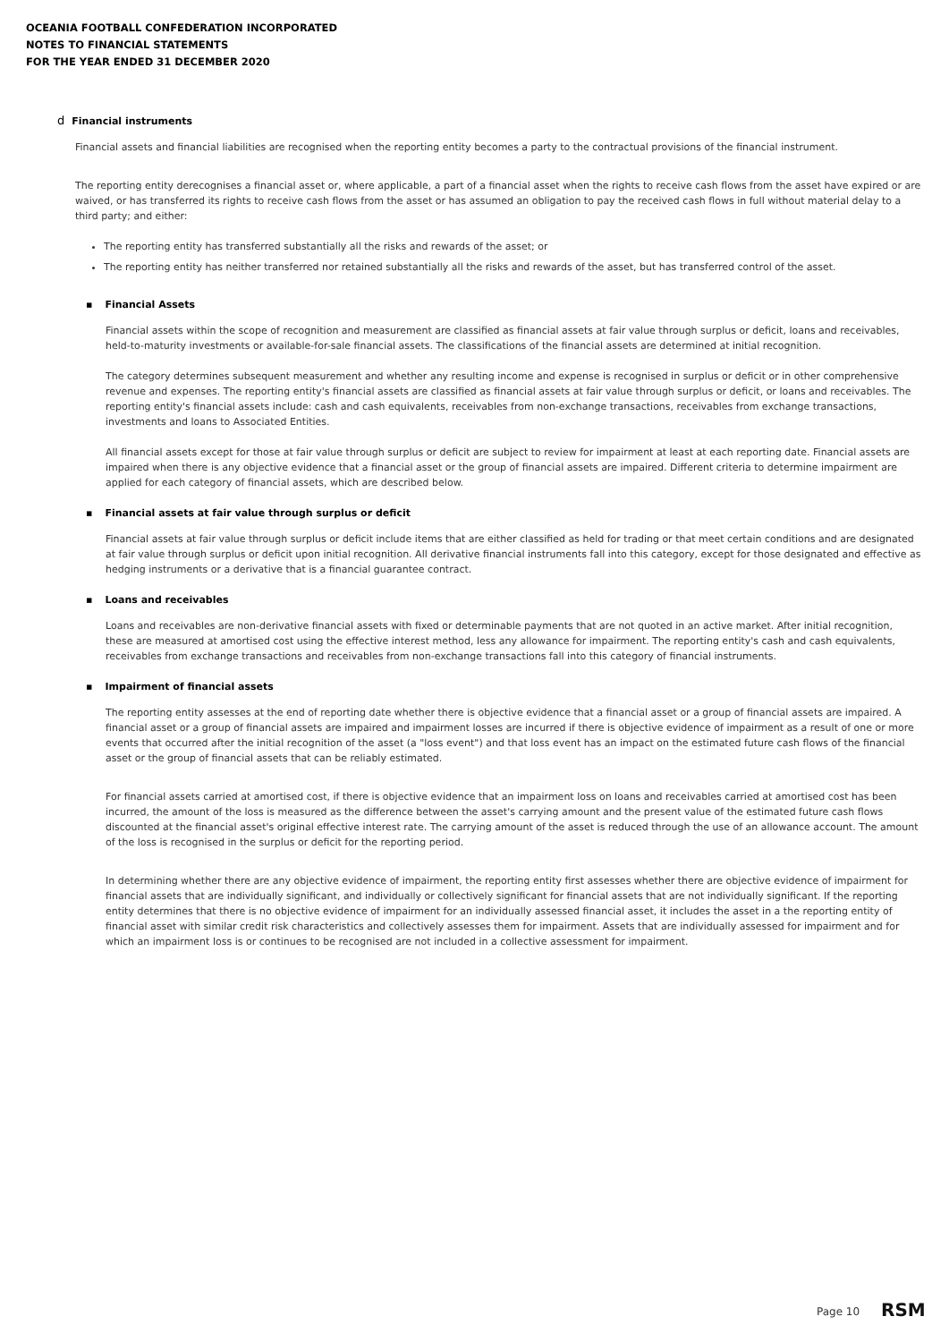OCEANIA FOOTBALL CONFEDERATION INCORPORATED
NOTES TO FINANCIAL STATEMENTS
FOR THE YEAR ENDED 31 DECEMBER 2020
d Financial instruments
Financial assets and financial liabilities are recognised when the reporting entity becomes a party to the contractual provisions of the financial instrument.
The reporting entity derecognises a financial asset or, where applicable, a part of a financial asset when the rights to receive cash flows from the asset have expired or are waived, or has transferred its rights to receive cash flows from the asset or has assumed an obligation to pay the received cash flows in full without material delay to a third party; and either:
The reporting entity has transferred substantially all the risks and rewards of the asset; or
The reporting entity has neither transferred nor retained substantially all the risks and rewards of the asset, but has transferred control of the asset.
▪ Financial Assets
Financial assets within the scope of recognition and measurement are classified as financial assets at fair value through surplus or deficit, loans and receivables, held-to-maturity investments or available-for-sale financial assets. The classifications of the financial assets are determined at initial recognition.
The category determines subsequent measurement and whether any resulting income and expense is recognised in surplus or deficit or in other comprehensive revenue and expenses. The reporting entity's financial assets are classified as financial assets at fair value through surplus or deficit, or loans and receivables. The reporting entity's financial assets include: cash and cash equivalents, receivables from non-exchange transactions, receivables from exchange transactions, investments and loans to Associated Entities.
All financial assets except for those at fair value through surplus or deficit are subject to review for impairment at least at each reporting date. Financial assets are impaired when there is any objective evidence that a financial asset or the group of financial assets are impaired. Different criteria to determine impairment are applied for each category of financial assets, which are described below.
▪ Financial assets at fair value through surplus or deficit
Financial assets at fair value through surplus or deficit include items that are either classified as held for trading or that meet certain conditions and are designated at fair value through surplus or deficit upon initial recognition. All derivative financial instruments fall into this category, except for those designated and effective as hedging instruments or a derivative that is a financial guarantee contract.
▪ Loans and receivables
Loans and receivables are non-derivative financial assets with fixed or determinable payments that are not quoted in an active market. After initial recognition, these are measured at amortised cost using the effective interest method, less any allowance for impairment. The reporting entity's cash and cash equivalents, receivables from exchange transactions and receivables from non-exchange transactions fall into this category of financial instruments.
▪ Impairment of financial assets
The reporting entity assesses at the end of reporting date whether there is objective evidence that a financial asset or a group of financial assets are impaired. A financial asset or a group of financial assets are impaired and impairment losses are incurred if there is objective evidence of impairment as a result of one or more events that occurred after the initial recognition of the asset (a "loss event") and that loss event has an impact on the estimated future cash flows of the financial asset or the group of financial assets that can be reliably estimated.
For financial assets carried at amortised cost, if there is objective evidence that an impairment loss on loans and receivables carried at amortised cost has been incurred, the amount of the loss is measured as the difference between the asset's carrying amount and the present value of the estimated future cash flows discounted at the financial asset's original effective interest rate. The carrying amount of the asset is reduced through the use of an allowance account. The amount of the loss is recognised in the surplus or deficit for the reporting period.
In determining whether there are any objective evidence of impairment, the reporting entity first assesses whether there are objective evidence of impairment for financial assets that are individually significant, and individually or collectively significant for financial assets that are not individually significant. If the reporting entity determines that there is no objective evidence of impairment for an individually assessed financial asset, it includes the asset in a the reporting entity of financial asset with similar credit risk characteristics and collectively assesses them for impairment. Assets that are individually assessed for impairment and for which an impairment loss is or continues to be recognised are not included in a collective assessment for impairment.
Page 10 RSM